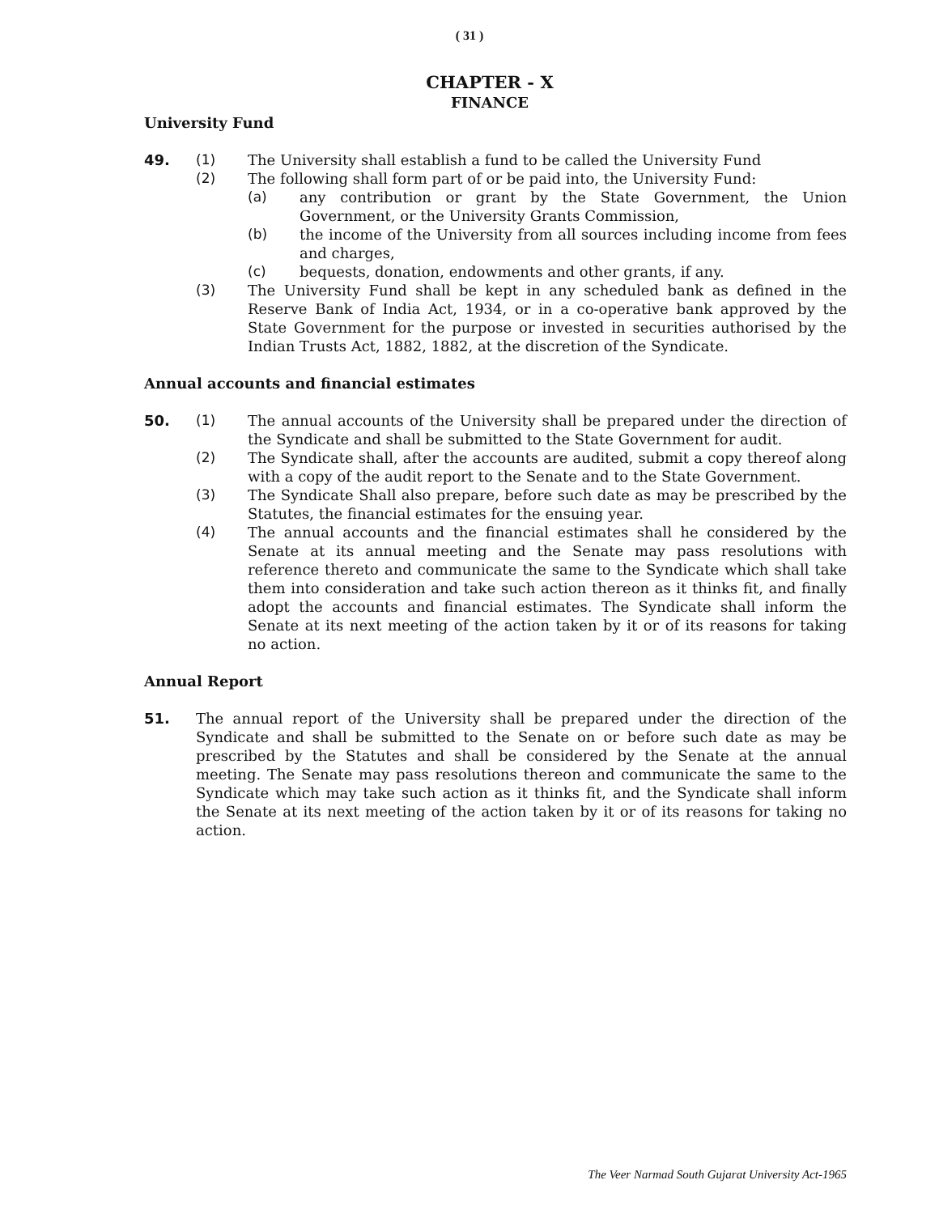( 31 )
CHAPTER - X
FINANCE
University Fund
49. (1) The University shall establish a fund to be called the University Fund
(2) The following shall form part of or be paid into, the University Fund:
(a) any contribution or grant by the State Government, the Union Government, or the University Grants Commission,
(b) the income of the University from all sources including income from fees and charges,
(c) bequests, donation, endowments and other grants, if any.
(3) The University Fund shall be kept in any scheduled bank as defined in the Reserve Bank of India Act, 1934, or in a co-operative bank approved by the State Government for the purpose or invested in securities authorised by the Indian Trusts Act, 1882, 1882, at the discretion of the Syndicate.
Annual accounts and financial estimates
50. (1) The annual accounts of the University shall be prepared under the direction of the Syndicate and shall be submitted to the State Government for audit.
(2) The Syndicate shall, after the accounts are audited, submit a copy thereof along with a copy of the audit report to the Senate and to the State Government.
(3) The Syndicate Shall also prepare, before such date as may be prescribed by the Statutes, the financial estimates for the ensuing year.
(4) The annual accounts and the financial estimates shall he considered by the Senate at its annual meeting and the Senate may pass resolutions with reference thereto and communicate the same to the Syndicate which shall take them into consideration and take such action thereon as it thinks fit, and finally adopt the accounts and financial estimates. The Syndicate shall inform the Senate at its next meeting of the action taken by it or of its reasons for taking no action.
Annual Report
51. The annual report of the University shall be prepared under the direction of the Syndicate and shall be submitted to the Senate on or before such date as may be prescribed by the Statutes and shall be considered by the Senate at the annual meeting. The Senate may pass resolutions thereon and communicate the same to the Syndicate which may take such action as it thinks fit, and the Syndicate shall inform the Senate at its next meeting of the action taken by it or of its reasons for taking no action.
The Veer Narmad South Gujarat University Act-1965